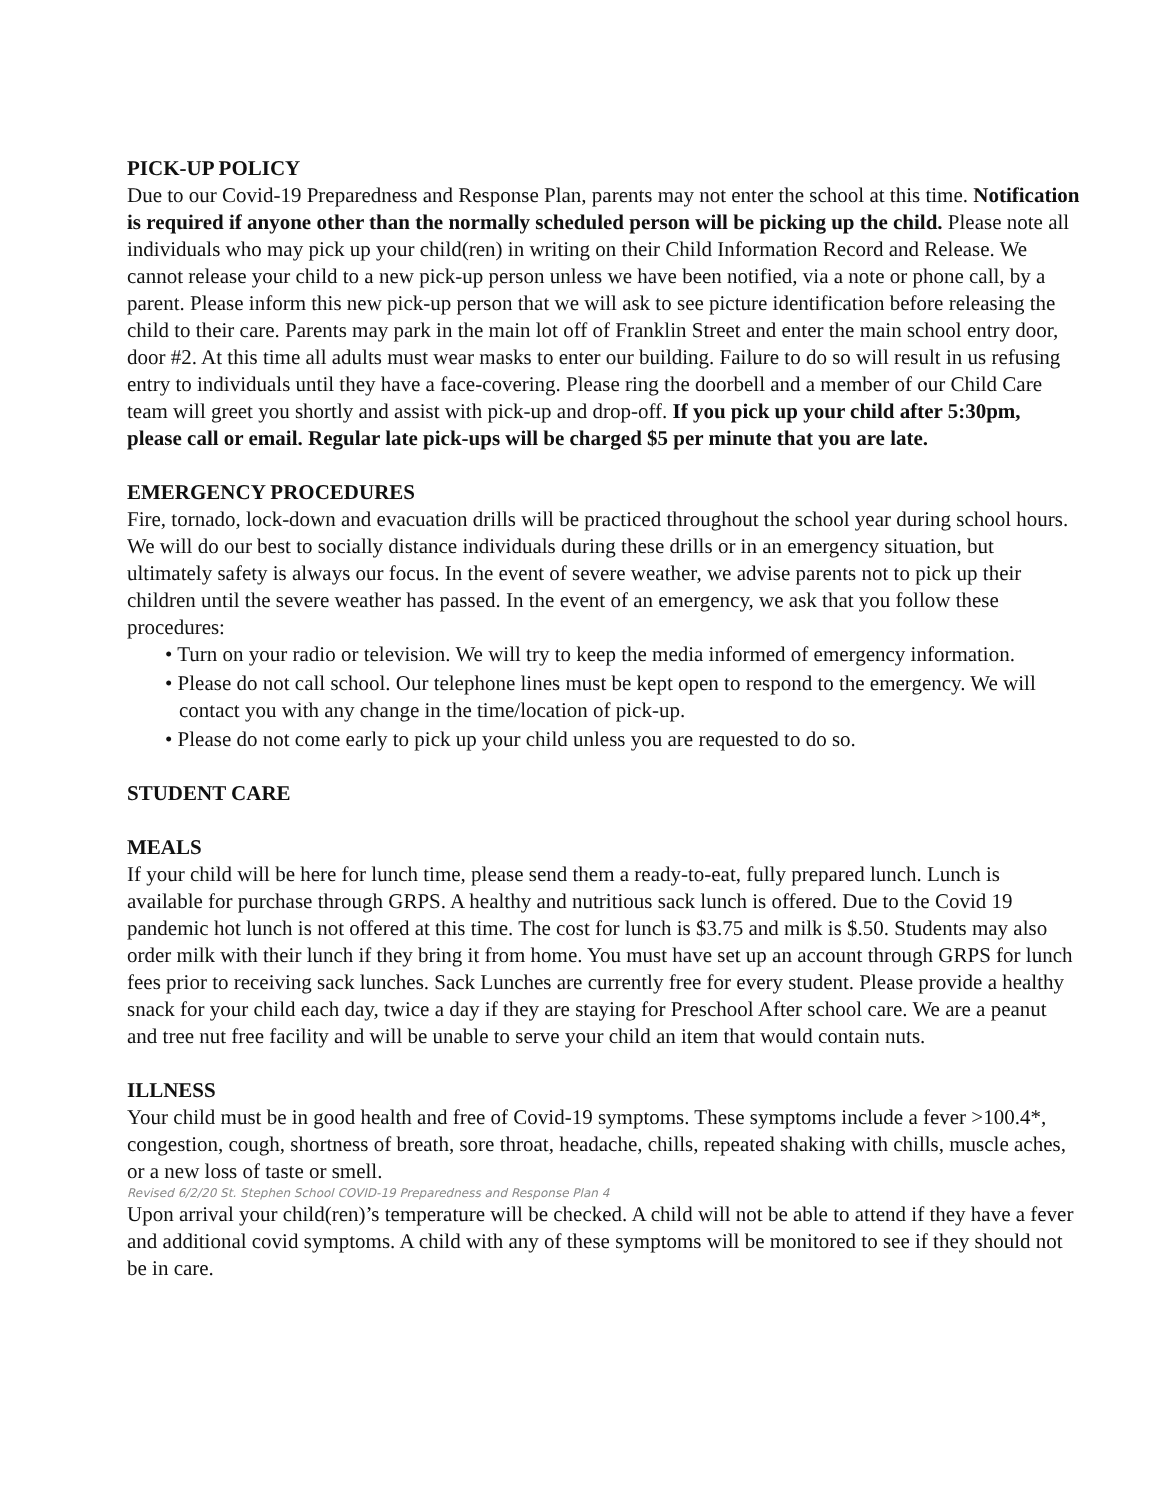PICK-UP POLICY
Due to our Covid-19 Preparedness and Response Plan, parents may not enter the school at this time. Notification is required if anyone other than the normally scheduled person will be picking up the child. Please note all individuals who may pick up your child(ren) in writing on their Child Information Record and Release. We cannot release your child to a new pick-up person unless we have been notified, via a note or phone call, by a parent. Please inform this new pick-up person that we will ask to see picture identification before releasing the child to their care. Parents may park in the main lot off of Franklin Street and enter the main school entry door, door #2. At this time all adults must wear masks to enter our building. Failure to do so will result in us refusing entry to individuals until they have a face-covering. Please ring the doorbell and a member of our Child Care team will greet you shortly and assist with pick-up and drop-off. If you pick up your child after 5:30pm, please call or email. Regular late pick-ups will be charged $5 per minute that you are late.
EMERGENCY PROCEDURES
Fire, tornado, lock-down and evacuation drills will be practiced throughout the school year during school hours. We will do our best to socially distance individuals during these drills or in an emergency situation, but ultimately safety is always our focus. In the event of severe weather, we advise parents not to pick up their children until the severe weather has passed. In the event of an emergency, we ask that you follow these procedures:
• Turn on your radio or television. We will try to keep the media informed of emergency information.
• Please do not call school. Our telephone lines must be kept open to respond to the emergency. We will contact you with any change in the time/location of pick-up.
• Please do not come early to pick up your child unless you are requested to do so.
STUDENT CARE
MEALS
If your child will be here for lunch time, please send them a ready-to-eat, fully prepared lunch. Lunch is available for purchase through GRPS. A healthy and nutritious sack lunch is offered. Due to the Covid 19 pandemic hot lunch is not offered at this time. The cost for lunch is $3.75 and milk is $.50. Students may also order milk with their lunch if they bring it from home. You must have set up an account through GRPS for lunch fees prior to receiving sack lunches. Sack Lunches are currently free for every student. Please provide a healthy snack for your child each day, twice a day if they are staying for Preschool After school care. We are a peanut and tree nut free facility and will be unable to serve your child an item that would contain nuts.
ILLNESS
Your child must be in good health and free of Covid-19 symptoms. These symptoms include a fever >100.4*, congestion, cough, shortness of breath, sore throat, headache, chills, repeated shaking with chills, muscle aches, or a new loss of taste or smell.
Revised 6/2/20 St. Stephen School COVID-19 Preparedness and Response Plan 4
Upon arrival your child(ren)’s temperature will be checked. A child will not be able to attend if they have a fever and additional covid symptoms. A child with any of these symptoms will be monitored to see if they should not be in care.